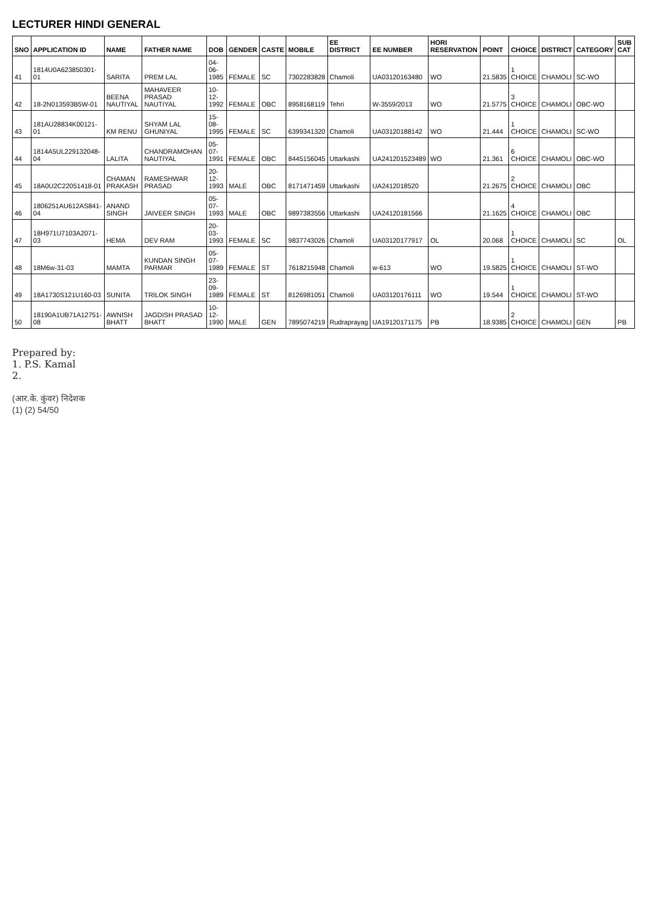LECTURER HINDI GENERAL
| SNO | APPLICATION ID | NAME | FATHER NAME | DOB | GENDER | CASTE | MOBILE | EE DISTRICT | EE NUMBER | HORI RESERVATION | POINT | CHOICE | DISTRICT | CATEGORY | SUB CAT |
| --- | --- | --- | --- | --- | --- | --- | --- | --- | --- | --- | --- | --- | --- | --- | --- |
| 41 | 1814U0A623850301-01 | SARITA | PREM LAL | 04-06-1985 | FEMALE | SC | 7302283828 | Chamoli | UA03120163480 | WO | 21.5835 | 1 CHOICE | CHAMOLI | SC-WO | |
| 42 | 18-2N013593B5W-01 | BEENA NAUTIYAL | MAHAVEER PRASAD NAUTIYAL | 10-12-1992 | FEMALE | OBC | 8958168119 | Tehri | W-3559/2013 | WO | 21.5775 | 3 CHOICE | CHAMOLI | OBC-WO | |
| 43 | 181AU28834K00121-01 | KM RENU | SHYAM LAL GHUNIYAL | 15-08-1995 | FEMALE | SC | 6399341320 | Chamoli | UA03120188142 | WO | 21.444 | 1 CHOICE | CHAMOLI | SC-WO | |
| 44 | 1814A5UL229132048-04 | LALITA | CHANDRAMOHAN NAUTIYAL | 05-07-1991 | FEMALE | OBC | 8445156045 | Uttarkashi | UA241201523489 | WO | 21.361 | 6 CHOICE | CHAMOLI | OBC-WO | |
| 45 | 18A0U2C22051418-01 | CHAMAN PRAKASH | RAMESHWAR PRASAD | 20-12-1993 | MALE | OBC | 8171471459 | Uttarkashi | UA2412018520 | | 21.2675 | 2 CHOICE | CHAMOLI | OBC | |
| 46 | 1806251AU612AS841-04 | ANAND SINGH | JAIVEER SINGH | 05-07-1993 | MALE | OBC | 9897383556 | Uttarkashi | UA24120181566 | | 21.1625 | 4 CHOICE | CHAMOLI | OBC | |
| 47 | 18H971U7103A2071-03 | HEMA | DEV RAM | 20-03-1993 | FEMALE | SC | 9837743026 | Chamoli | UA03120177917 | OL | 20.068 | 1 CHOICE | CHAMOLI | SC | OL |
| 48 | 18M6w-31-03 | MAMTA | KUNDAN SINGH PARMAR | 05-07-1989 | FEMALE | ST | 7618215948 | Chamoli | w-613 | WO | 19.5825 | 1 CHOICE | CHAMOLI | ST-WO | |
| 49 | 18A1730S121U160-03 | SUNITA | TRILOK SINGH | 23-09-1989 | FEMALE | ST | 8126981051 | Chamoli | UA03120176111 | WO | 19.544 | 1 CHOICE | CHAMOLI | ST-WO | |
| 50 | 18190A1UB71A12751-08 | AWNISH BHATT | JAGDISH PRASAD BHATT | 10-12-1990 | MALE | GEN | 7895074219 | Rudraprayag | UA19120171175 | PB | 18.9385 | 2 CHOICE | CHAMOLI | GEN | PB |
Prepared by:
1. P.S. Kamal
2.
(आर.के. कुंवर) निदेशक
(1) (2) 54/50